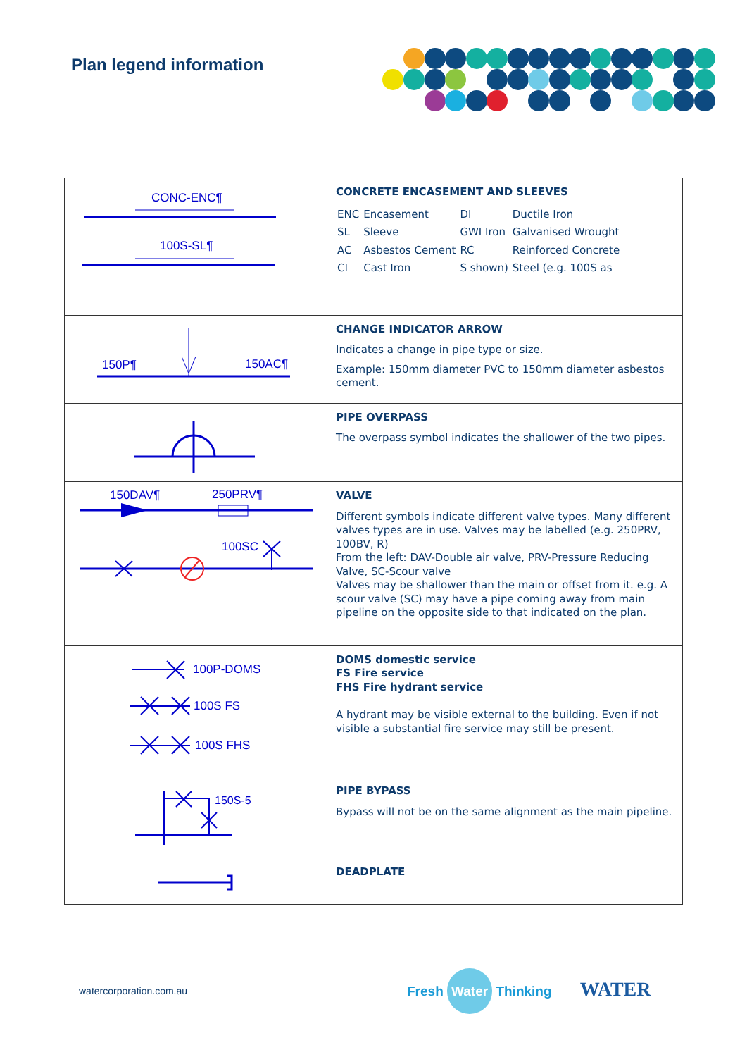Plan legend information
| CONC-ENC¶ 100S-SL¶ | CONCRETE ENCASEMENT AND SLEEVES / ENC / Encasement / DI / Ductile Iron / / SL / Sleeve / GWI Iron / Galvanised Wrought / / AC / Asbestos Cement / RC / Reinforced Concrete / / CI / Cast Iron / S shown) / Steel (e.g. 100S as / |
| 150P¶ 150AC¶ | CHANGE INDICATOR ARROW Indicates a change in pipe type or size. Example: 150mm diameter PVC to 150mm diameter asbestos cement. |
| | PIPE OVERPASS The overpass symbol indicates the shallower of the two pipes. |
| 150DAV¶ 250PRV¶ 100SC | VALVE Different symbols indicate different valve types. Many different valves types are in use. Valves may be labelled (e.g. 250PRV, 100BV, R) From the left: DAV-Double air valve, PRV-Pressure Reducing Valve, SC-Scour valve Valves may be shallower than the main or offset from it. e.g. A scour valve (SC) may have a pipe coming away from main pipeline on the opposite side to that indicated on the plan. |
| 100P-DOMS 100S FS 100S FHS | DOMS domestic service FS Fire service FHS Fire hydrant service A hydrant may be visible external to the building. Even if not visible a substantial fire service may still be present. |
| 150S-5 | PIPE BYPASS Bypass will not be on the same alignment as the main pipeline. |
| | DEADPLATE |
watercorporation.com.au Fresh Water Thinking WATER